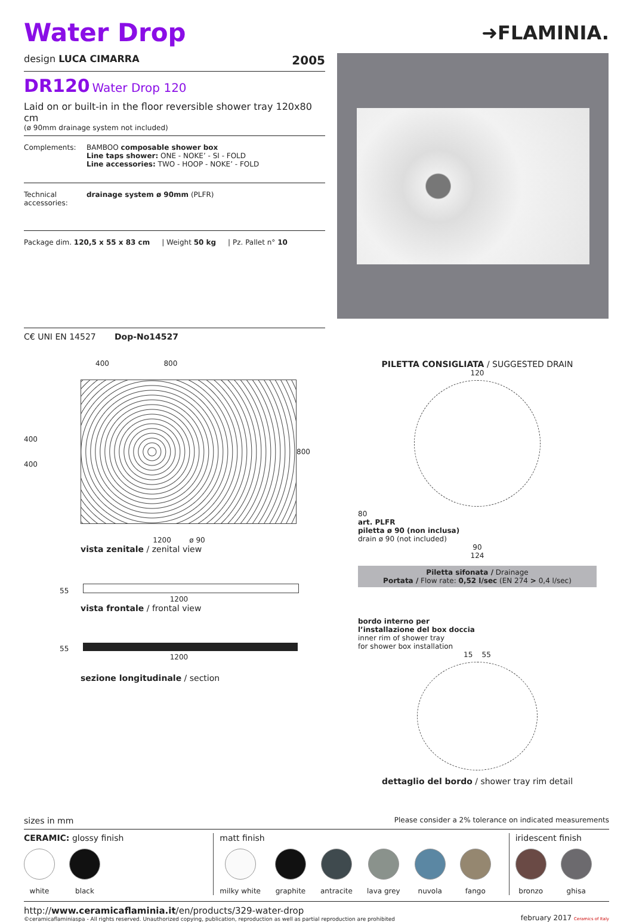Water Drop
➜FLAMINIA.
design LUCA CIMARRA 2005
DR120 Water Drop 120
Laid on or built-in in the floor reversible shower tray 120x80 cm
(ø 90mm drainage system not included)
Complements: BAMBOO composable shower box
Line taps shower: ONE - NOKE’ - SI - FOLD
Line accessories: TWO - HOOP - NOKE’ - FOLD
Technical accessories: drainage system ø 90mm (PLFR)
Package dim. 120,5 x 55 x 83 cm | Weight 50 kg | Pz. Pallet n° 10
C€ UNI EN 14527 Dop-No14527
400 800
400
400
800
1200 ø 90
vista zenitale / zenital view
55
1200
vista frontale / frontal view
55
1200
sezione longitudinale / section
PILETTA CONSIGLIATA / SUGGESTED DRAIN
120
80
art. PLFR
piletta ø 90 (non inclusa)
drain ø 90 (not included)
90
124
Piletta sifonata / Drainage
Portata / Flow rate: 0,52 l/sec (EN 274 > 0,4 l/sec)
bordo interno per
l’installazione del box doccia
inner rim of shower tray
for shower box installation
15 55
dettaglio del bordo / shower tray rim detail
sizes in mm Please consider a 2% tolerance on indicated measurements
CERAMIC: glossy finish
white black
matt finish
milky white graphite antracite lava grey nuvola fango
iridescent finish
bronzo ghisa
http://www.ceramicaflaminia.it/en/products/329-water-drop
©ceramicaflaminiaspa - All rights reserved. Unauthorized copying, publication, reproduction as well as partial reproduction are prohibited
february 2017 Ceramics of Italy